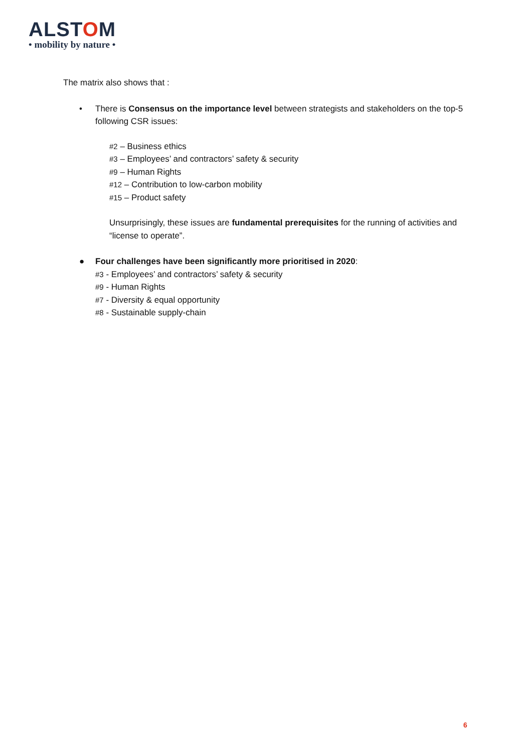ALSTOM
• mobility by nature •
The matrix also shows that :
• There is Consensus on the importance level between strategists and stakeholders on the top-5 following CSR issues:
#2 – Business ethics
#3 – Employees’ and contractors’ safety & security
#9 – Human Rights
#12 – Contribution to low-carbon mobility
#15 – Product safety
Unsurprisingly, these issues are fundamental prerequisites for the running of activities and “license to operate”.
● Four challenges have been significantly more prioritised in 2020:
#3 - Employees’ and contractors’ safety & security
#9 - Human Rights
#7 - Diversity & equal opportunity
#8 - Sustainable supply-chain
6